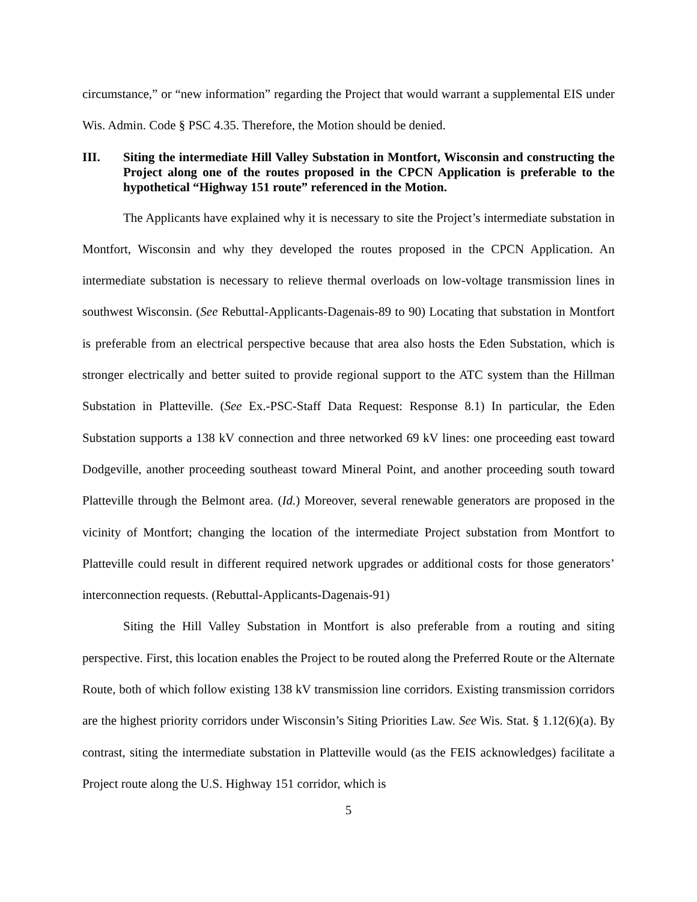circumstance,” or “new information” regarding the Project that would warrant a supplemental EIS under Wis. Admin. Code § PSC 4.35. Therefore, the Motion should be denied.
III. Siting the intermediate Hill Valley Substation in Montfort, Wisconsin and constructing the Project along one of the routes proposed in the CPCN Application is preferable to the hypothetical “Highway 151 route” referenced in the Motion.
The Applicants have explained why it is necessary to site the Project’s intermediate substation in Montfort, Wisconsin and why they developed the routes proposed in the CPCN Application. An intermediate substation is necessary to relieve thermal overloads on low-voltage transmission lines in southwest Wisconsin. (See Rebuttal-Applicants-Dagenais-89 to 90) Locating that substation in Montfort is preferable from an electrical perspective because that area also hosts the Eden Substation, which is stronger electrically and better suited to provide regional support to the ATC system than the Hillman Substation in Platteville. (See Ex.-PSC-Staff Data Request: Response 8.1) In particular, the Eden Substation supports a 138 kV connection and three networked 69 kV lines: one proceeding east toward Dodgeville, another proceeding southeast toward Mineral Point, and another proceeding south toward Platteville through the Belmont area. (Id.) Moreover, several renewable generators are proposed in the vicinity of Montfort; changing the location of the intermediate Project substation from Montfort to Platteville could result in different required network upgrades or additional costs for those generators’ interconnection requests. (Rebuttal-Applicants-Dagenais-91)
Siting the Hill Valley Substation in Montfort is also preferable from a routing and siting perspective. First, this location enables the Project to be routed along the Preferred Route or the Alternate Route, both of which follow existing 138 kV transmission line corridors. Existing transmission corridors are the highest priority corridors under Wisconsin’s Siting Priorities Law. See Wis. Stat. § 1.12(6)(a). By contrast, siting the intermediate substation in Platteville would (as the FEIS acknowledges) facilitate a Project route along the U.S. Highway 151 corridor, which is
5